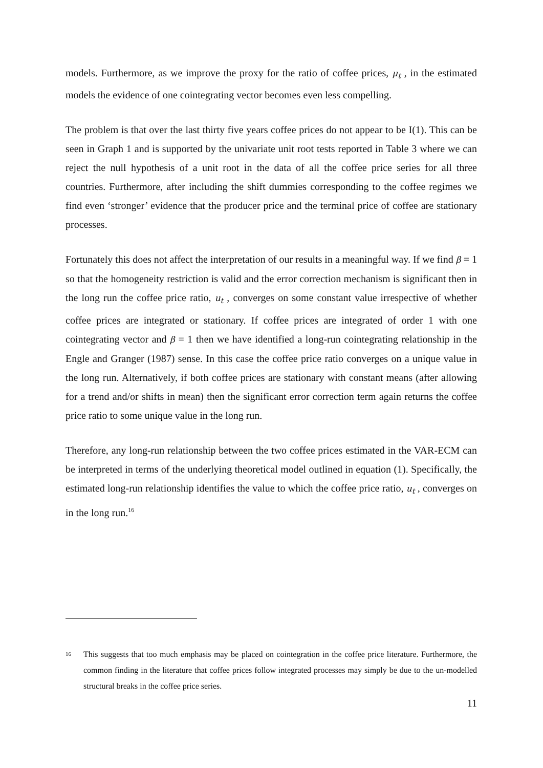models. Furthermore, as we improve the proxy for the ratio of coffee prices, μ<sub>t</sub> , in the estimated models the evidence of one cointegrating vector becomes even less compelling.
The problem is that over the last thirty five years coffee prices do not appear to be I(1). This can be seen in Graph 1 and is supported by the univariate unit root tests reported in Table 3 where we can reject the null hypothesis of a unit root in the data of all the coffee price series for all three countries. Furthermore, after including the shift dummies corresponding to the coffee regimes we find even ‘stronger’ evidence that the producer price and the terminal price of coffee are stationary processes.
Fortunately this does not affect the interpretation of our results in a meaningful way. If we find β = 1 so that the homogeneity restriction is valid and the error correction mechanism is significant then in the long run the coffee price ratio, u<sub>t</sub> , converges on some constant value irrespective of whether coffee prices are integrated or stationary. If coffee prices are integrated of order 1 with one cointegrating vector and β = 1 then we have identified a long-run cointegrating relationship in the Engle and Granger (1987) sense. In this case the coffee price ratio converges on a unique value in the long run. Alternatively, if both coffee prices are stationary with constant means (after allowing for a trend and/or shifts in mean) then the significant error correction term again returns the coffee price ratio to some unique value in the long run.
Therefore, any long-run relationship between the two coffee prices estimated in the VAR-ECM can be interpreted in terms of the underlying theoretical model outlined in equation (1). Specifically, the estimated long-run relationship identifies the value to which the coffee price ratio, u<sub>t</sub> , converges on in the long run.<sup>16</sup>
<sup>16</sup>
This suggests that too much emphasis may be placed on cointegration in the coffee price literature. Furthermore, the common finding in the literature that coffee prices follow integrated processes may simply be due to the un-modelled structural breaks in the coffee price series.
11